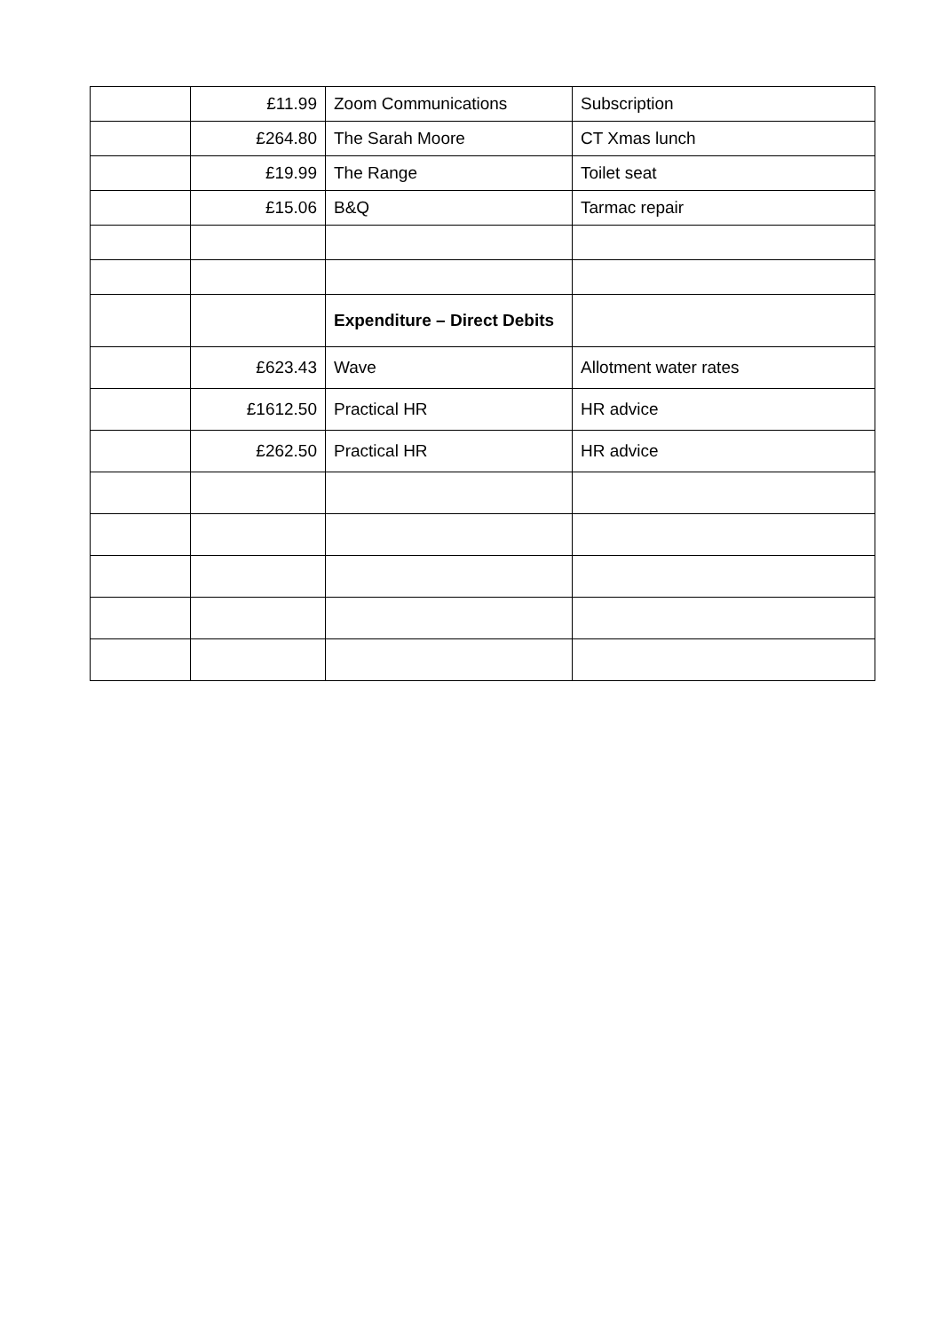| | £11.99 | Zoom Communications | Subscription |
| | £264.80 | The Sarah Moore | CT Xmas lunch |
| | £19.99 | The Range | Toilet seat |
| | £15.06 | B&Q | Tarmac repair |
| | | Expenditure – Direct Debits | |
| | £623.43 | Wave | Allotment water rates |
| | £1612.50 | Practical HR | HR advice |
| | £262.50 | Practical HR | HR advice |